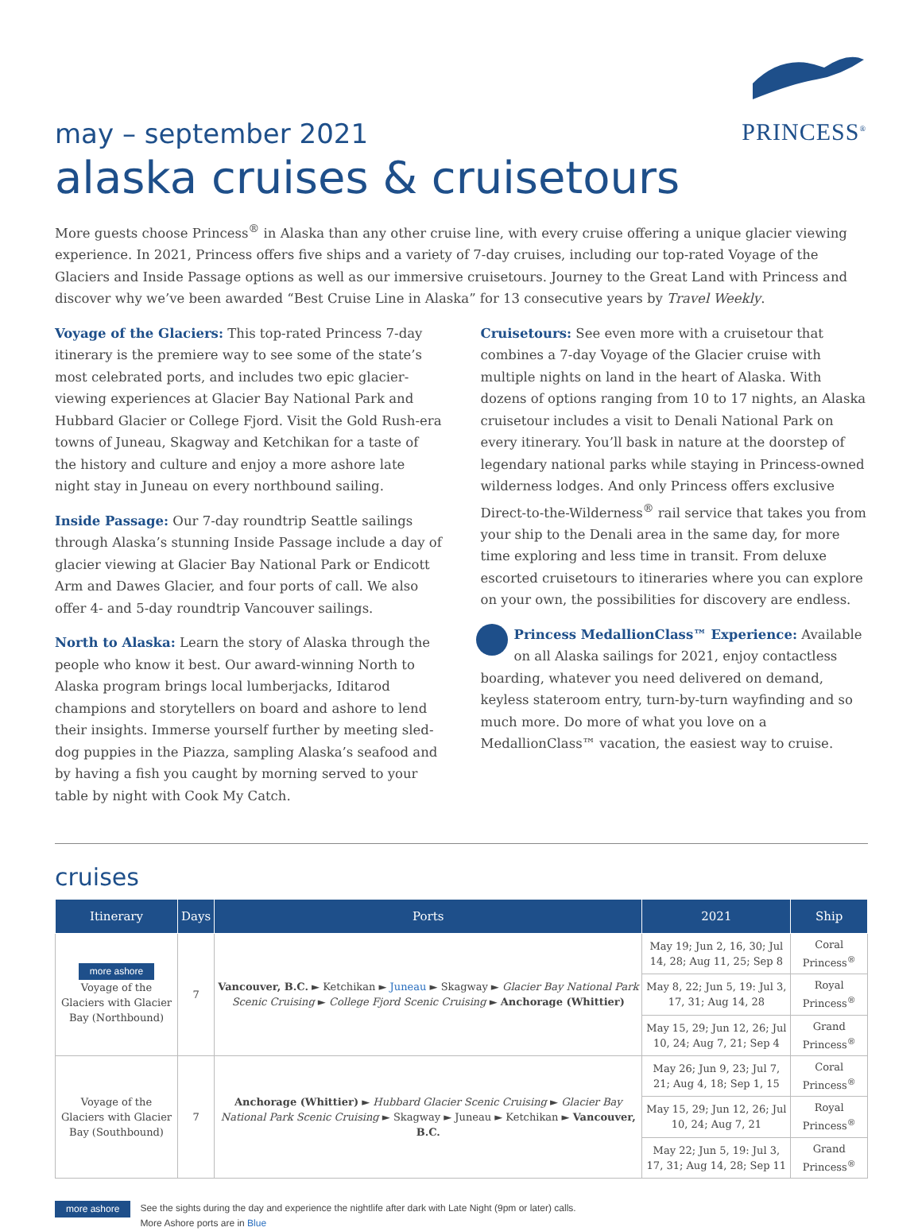PRINCESS<sup>®</sup>
may – september 2021
alaska cruises & cruisetours
More guests choose Princess<sup>®</sup> in Alaska than any other cruise line, with every cruise offering a unique glacier viewing experience. In 2021, Princess offers five ships and a variety of 7-day cruises, including our top-rated Voyage of the Glaciers and Inside Passage options as well as our immersive cruisetours. Journey to the Great Land with Princess and discover why we’ve been awarded “Best Cruise Line in Alaska” for 13 consecutive years by Travel Weekly.
Voyage of the Glaciers: This top-rated Princess 7-day itinerary is the premiere way to see some of the state’s most celebrated ports, and includes two epic glacier-viewing experiences at Glacier Bay National Park and Hubbard Glacier or College Fjord. Visit the Gold Rush-era towns of Juneau, Skagway and Ketchikan for a taste of the history and culture and enjoy a more ashore late night stay in Juneau on every northbound sailing.
Inside Passage: Our 7-day roundtrip Seattle sailings through Alaska’s stunning Inside Passage include a day of glacier viewing at Glacier Bay National Park or Endicott Arm and Dawes Glacier, and four ports of call. We also offer 4- and 5-day roundtrip Vancouver sailings.
North to Alaska: Learn the story of Alaska through the people who know it best. Our award-winning North to Alaska program brings local lumberjacks, Iditarod champions and storytellers on board and ashore to lend their insights. Immerse yourself further by meeting sled-dog puppies in the Piazza, sampling Alaska’s seafood and by having a fish you caught by morning served to your table by night with Cook My Catch.
Cruisetours: See even more with a cruisetour that combines a 7-day Voyage of the Glacier cruise with multiple nights on land in the heart of Alaska. With dozens of options ranging from 10 to 17 nights, an Alaska cruisetour includes a visit to Denali National Park on every itinerary. You’ll bask in nature at the doorstep of legendary national parks while staying in Princess-owned wilderness lodges. And only Princess offers exclusive Direct-to-the-Wilderness<sup>®</sup> rail service that takes you from your ship to the Denali area in the same day, for more time exploring and less time in transit. From deluxe escorted cruisetours to itineraries where you can explore on your own, the possibilities for discovery are endless.
Princess MedallionClass™ Experience: Available on all Alaska sailings for 2021, enjoy contactless boarding, whatever you need delivered on demand, keyless stateroom entry, turn-by-turn wayfinding and so much more. Do more of what you love on a MedallionClass™ vacation, the easiest way to cruise.
cruises
| Itinerary | Days | Ports | 2021 | Ship |
| --- | --- | --- | --- | --- |
| more ashore Voyage of the Glaciers with Glacier Bay (Northbound) | 7 | Vancouver, B.C. ► Ketchikan ► Juneau ► Skagway ► Glacier Bay National Park Scenic Cruising ► College Fjord Scenic Cruising ► Anchorage (Whittier) | May 19; Jun 2, 16, 30; Jul 14, 28; Aug 11, 25; Sep 8 | Coral Princess<sup>®</sup> |
| | | | May 8, 22; Jun 5, 19: Jul 3, 17, 31; Aug 14, 28 | Royal Princess<sup>®</sup> |
| | | | May 15, 29; Jun 12, 26; Jul 10, 24; Aug 7, 21; Sep 4 | Grand Princess<sup>®</sup> |
| Voyage of the Glaciers with Glacier Bay (Southbound) | 7 | Anchorage (Whittier) ► Hubbard Glacier Scenic Cruising ► Glacier Bay National Park Scenic Cruising ► Skagway ► Juneau ► Ketchikan ► Vancouver, B.C. | May 26; Jun 9, 23; Jul 7, 21; Aug 4, 18; Sep 1, 15 | Coral Princess<sup>®</sup> |
| | | | May 15, 29; Jun 12, 26; Jul 10, 24; Aug 7, 21 | Royal Princess<sup>®</sup> |
| | | | May 22; Jun 5, 19: Jul 3, 17, 31; Aug 14, 28; Sep 11 | Grand Princess<sup>®</sup> |
more ashore See the sights during the day and experience the nightlife after dark with Late Night (9pm or later) calls.
More Ashore ports are in Blue